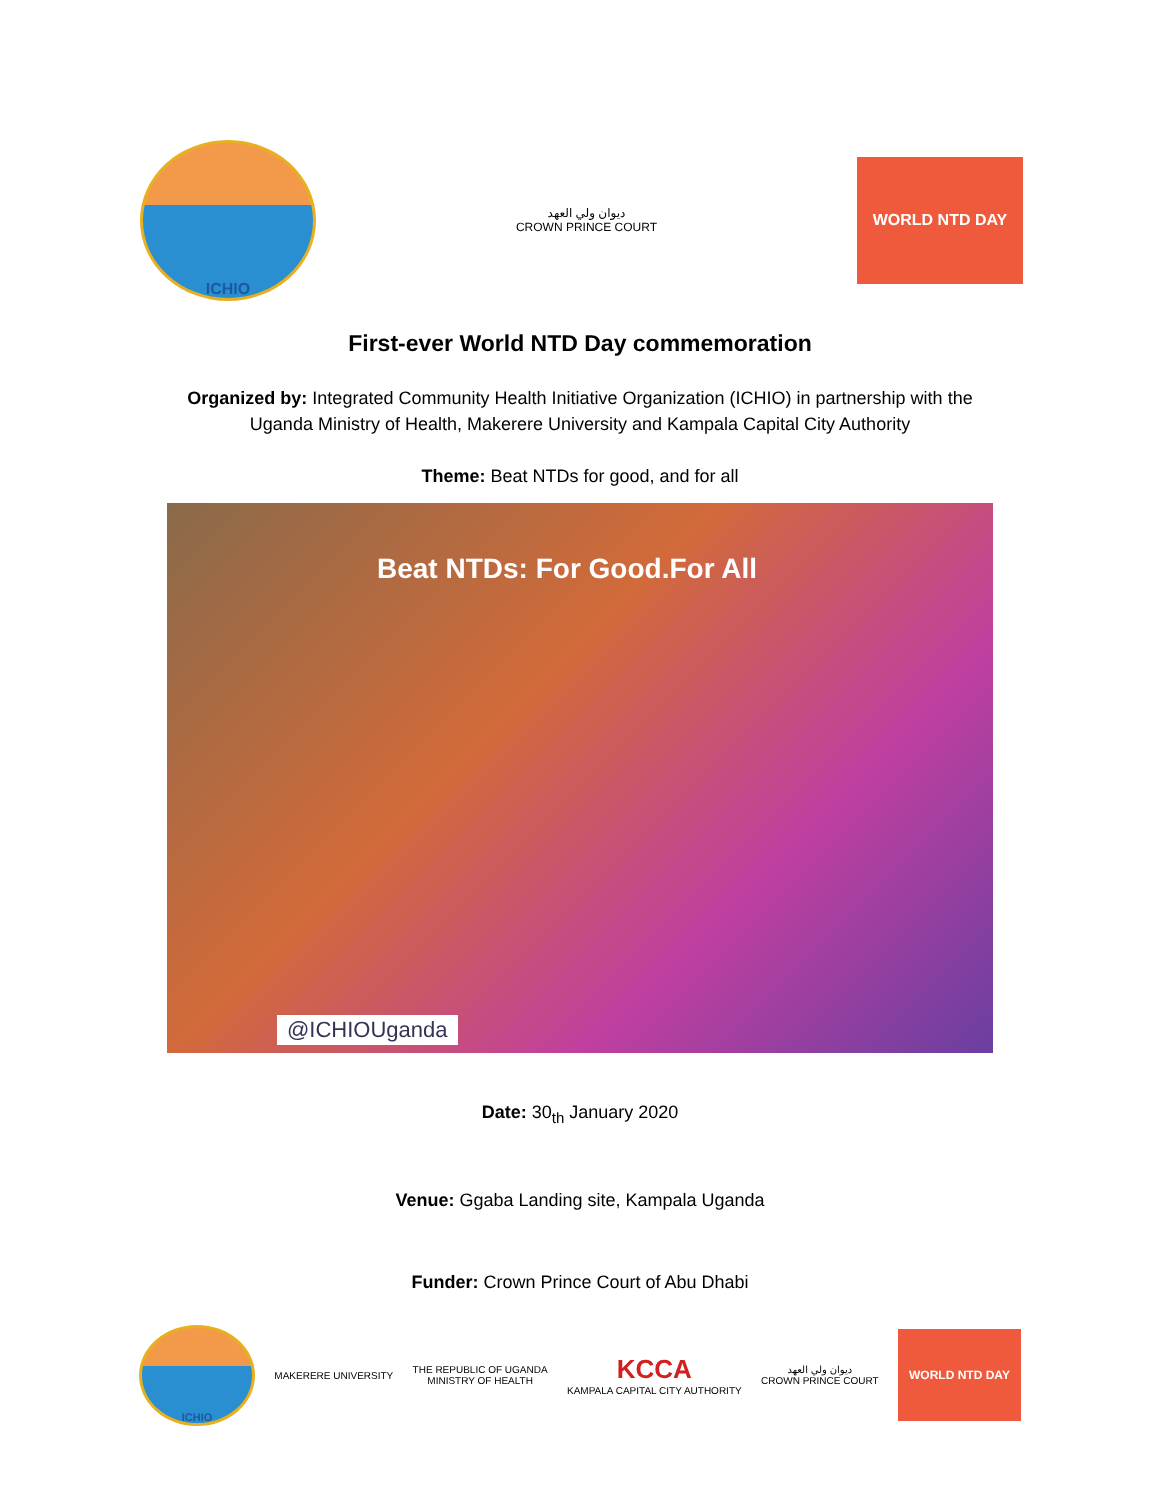ICHIO
ديوان ولي العهد
CROWN PRINCE COURT
WORLD NTD DAY
First-ever World NTD Day commemoration
Organized by: Integrated Community Health Initiative Organization (ICHIO) in partnership with the
Uganda Ministry of Health, Makerere University and Kampala Capital City Authority
Theme: Beat NTDs for good, and for all
Beat NTDs: For Good.For All
@ICHIOUganda
Date: 30<sub>th</sub> January 2020
Venue: Ggaba Landing site, Kampala Uganda
Funder: Crown Prince Court of Abu Dhabi
ICHIO
MAKERERE UNIVERSITY
THE REPUBLIC OF UGANDA
MINISTRY OF HEALTH
KCCA
KAMPALA CAPITAL CITY AUTHORITY
ديوان ولي العهد
CROWN PRINCE COURT
WORLD NTD DAY